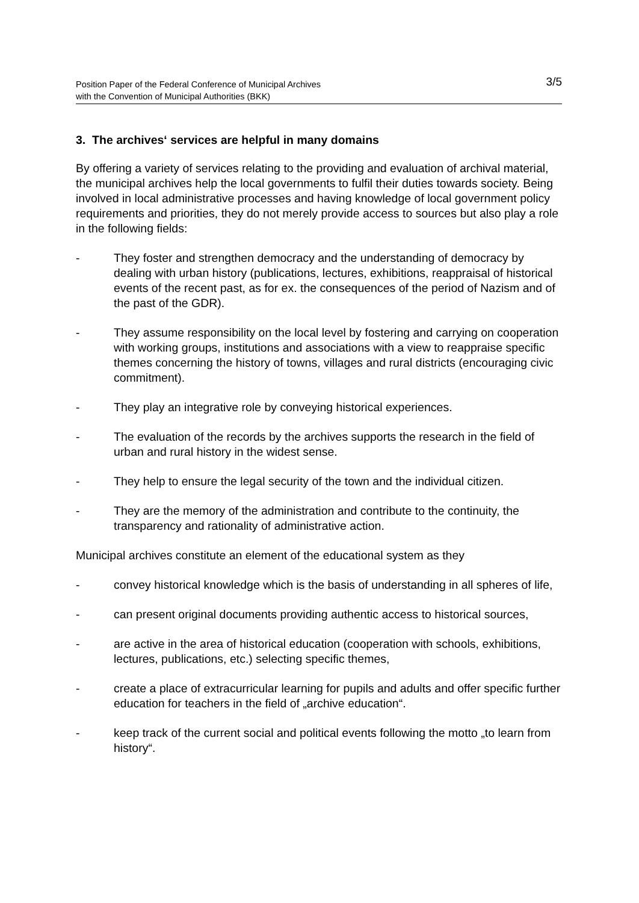Position Paper of the Federal Conference of Municipal Archives
with the Convention of Municipal Authorities (BKK)
3/5
3. The archives‘ services are helpful in many domains
By offering a variety of services relating to the providing and evaluation of archival material, the municipal archives help the local governments to fulfil their duties towards society. Being involved in local administrative processes and having knowledge of local government policy requirements and priorities, they do not merely provide access to sources but also play a role in the following fields:
- They foster and strengthen democracy and the understanding of democracy by dealing with urban history (publications, lectures, exhibitions, reappraisal of historical events of the recent past, as for ex. the consequences of the period of Nazism and of the past of the GDR).
- They assume responsibility on the local level by fostering and carrying on cooperation with working groups, institutions and associations with a view to reappraise specific themes concerning the history of towns, villages and rural districts (encouraging civic commitment).
- They play an integrative role by conveying historical experiences.
- The evaluation of the records by the archives supports the research in the field of urban and rural history in the widest sense.
- They help to ensure the legal security of the town and the individual citizen.
- They are the memory of the administration and contribute to the continuity, the transparency and rationality of administrative action.
Municipal archives constitute an element of the educational system as they
- convey historical knowledge which is the basis of understanding in all spheres of life,
- can present original documents providing authentic access to historical sources,
- are active in the area of historical education (cooperation with schools, exhibitions, lectures, publications, etc.) selecting specific themes,
- create a place of extracurricular learning for pupils and adults and offer specific further education for teachers in the field of „archive education“.
- keep track of the current social and political events following the motto „to learn from history“.